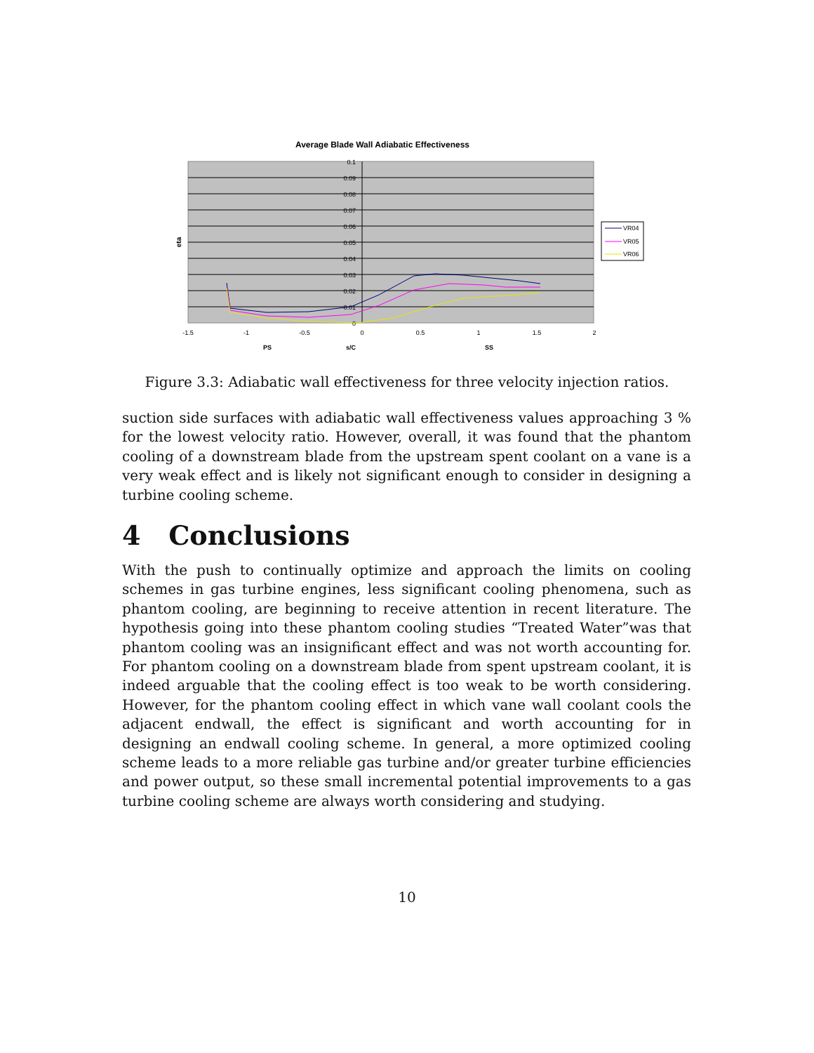Average Blade Wall Adiabatic Effectiveness
0.1
0.09
0.08
0.07
0.06
0.05
0.04
0.03
0.02
0.01
0
-1.5
-1
-0.5
0
0.5
1
1.5
2
PS
s/C
SS
eta
VR04
VR05
VR06
Figure 3.3: Adiabatic wall effectiveness for three velocity injection ratios.
suction side surfaces with adiabatic wall effectiveness values approaching 3 % for the lowest velocity ratio. However, overall, it was found that the phantom cooling of a downstream blade from the upstream spent coolant on a vane is a very weak effect and is likely not significant enough to consider in designing a turbine cooling scheme.
4 Conclusions
With the push to continually optimize and approach the limits on cooling schemes in gas turbine engines, less significant cooling phenomena, such as phantom cooling, are beginning to receive attention in recent literature. The hypothesis going into these phantom cooling studies “Treated Water”was that phantom cooling was an insignificant effect and was not worth accounting for. For phantom cooling on a downstream blade from spent upstream coolant, it is indeed arguable that the cooling effect is too weak to be worth considering. However, for the phantom cooling effect in which vane wall coolant cools the adjacent endwall, the effect is significant and worth accounting for in designing an endwall cooling scheme. In general, a more optimized cooling scheme leads to a more reliable gas turbine and/or greater turbine efficiencies and power output, so these small incremental potential improvements to a gas turbine cooling scheme are always worth considering and studying.
10